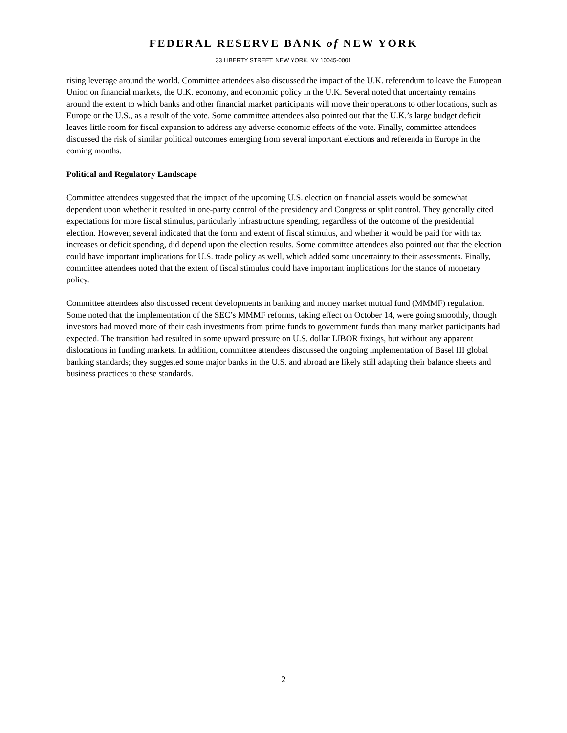FEDERAL RESERVE BANK of NEW YORK
33 LIBERTY STREET, NEW YORK, NY 10045-0001
rising leverage around the world. Committee attendees also discussed the impact of the U.K. referendum to leave the European Union on financial markets, the U.K. economy, and economic policy in the U.K. Several noted that uncertainty remains around the extent to which banks and other financial market participants will move their operations to other locations, such as Europe or the U.S., as a result of the vote. Some committee attendees also pointed out that the U.K.’s large budget deficit leaves little room for fiscal expansion to address any adverse economic effects of the vote. Finally, committee attendees discussed the risk of similar political outcomes emerging from several important elections and referenda in Europe in the coming months.
Political and Regulatory Landscape
Committee attendees suggested that the impact of the upcoming U.S. election on financial assets would be somewhat dependent upon whether it resulted in one-party control of the presidency and Congress or split control. They generally cited expectations for more fiscal stimulus, particularly infrastructure spending, regardless of the outcome of the presidential election. However, several indicated that the form and extent of fiscal stimulus, and whether it would be paid for with tax increases or deficit spending, did depend upon the election results. Some committee attendees also pointed out that the election could have important implications for U.S. trade policy as well, which added some uncertainty to their assessments. Finally, committee attendees noted that the extent of fiscal stimulus could have important implications for the stance of monetary policy.
Committee attendees also discussed recent developments in banking and money market mutual fund (MMMF) regulation. Some noted that the implementation of the SEC’s MMMF reforms, taking effect on October 14, were going smoothly, though investors had moved more of their cash investments from prime funds to government funds than many market participants had expected. The transition had resulted in some upward pressure on U.S. dollar LIBOR fixings, but without any apparent dislocations in funding markets. In addition, committee attendees discussed the ongoing implementation of Basel III global banking standards; they suggested some major banks in the U.S. and abroad are likely still adapting their balance sheets and business practices to these standards.
2